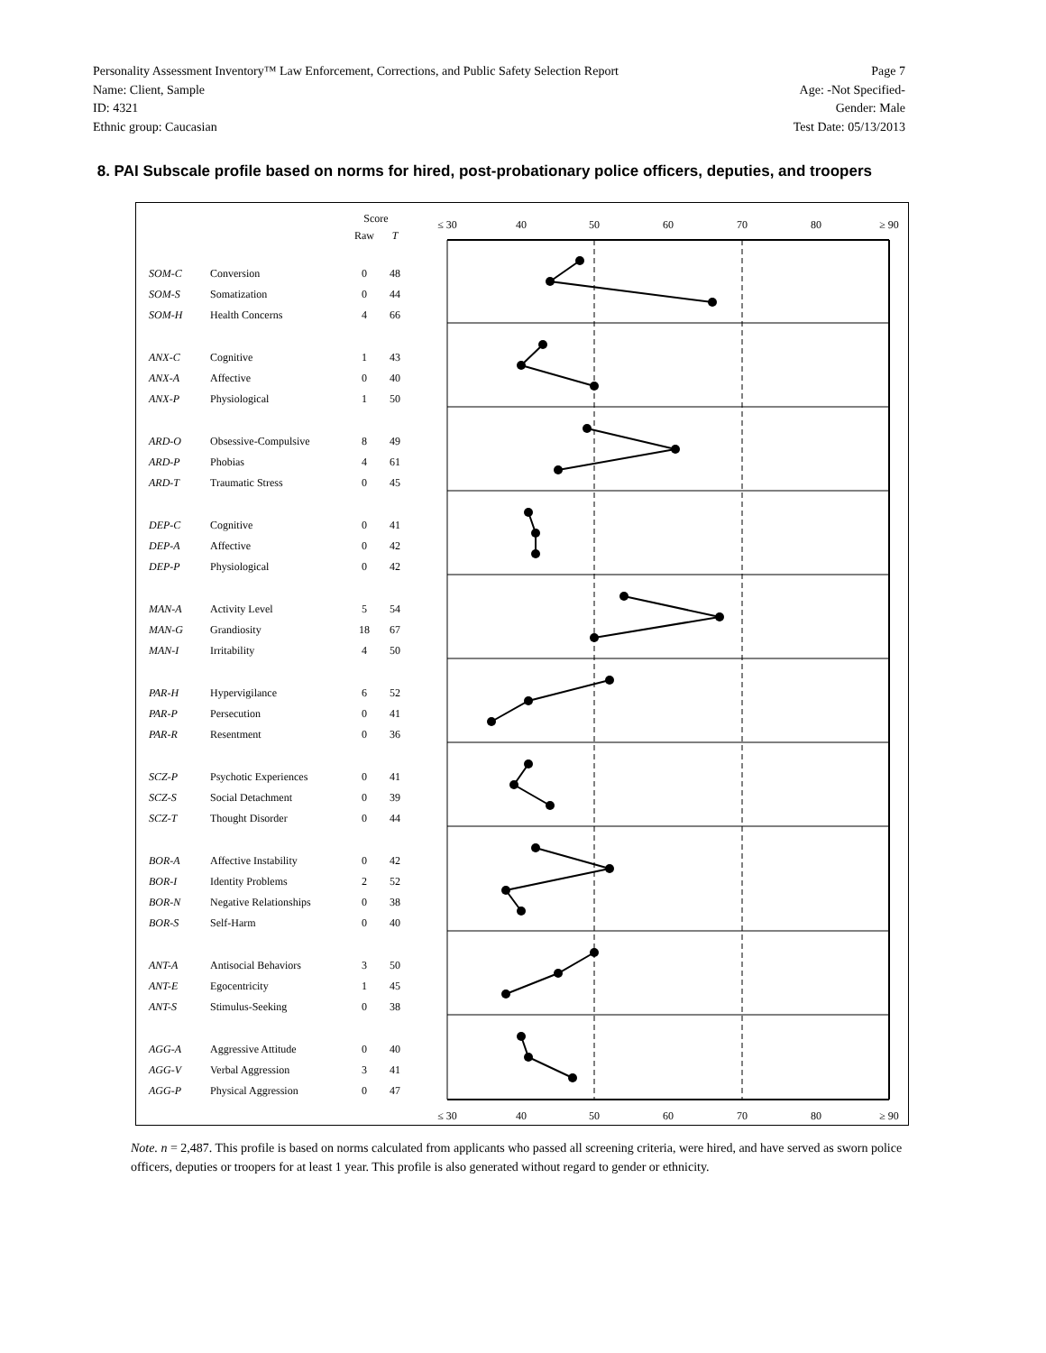Personality Assessment Inventory™ Law Enforcement, Corrections, and Public Safety Selection Report Page 7
Name: Client, Sample Age: -Not Specified-
ID: 4321 Gender: Male
Ethnic group: Caucasian Test Date: 05/13/2013
8. PAI Subscale profile based on norms for hired, post-probationary police officers, deputies, and troopers
≤ 30
40
50
60
70
80
≥ 90
≤ 30
40
50
60
70
80
≥ 90
| | | Score | |
| --- | --- | --- | --- |
| | | Raw | T |
| SOM-C | Conversion | 0 | 48 |
| SOM-S | Somatization | 0 | 44 |
| SOM-H | Health Concerns | 4 | 66 |
| ANX-C | Cognitive | 1 | 43 |
| ANX-A | Affective | 0 | 40 |
| ANX-P | Physiological | 1 | 50 |
| ARD-O | Obsessive-Compulsive | 8 | 49 |
| ARD-P | Phobias | 4 | 61 |
| ARD-T | Traumatic Stress | 0 | 45 |
| DEP-C | Cognitive | 0 | 41 |
| DEP-A | Affective | 0 | 42 |
| DEP-P | Physiological | 0 | 42 |
| MAN-A | Activity Level | 5 | 54 |
| MAN-G | Grandiosity | 18 | 67 |
| MAN-I | Irritability | 4 | 50 |
| PAR-H | Hypervigilance | 6 | 52 |
| PAR-P | Persecution | 0 | 41 |
| PAR-R | Resentment | 0 | 36 |
| SCZ-P | Psychotic Experiences | 0 | 41 |
| SCZ-S | Social Detachment | 0 | 39 |
| SCZ-T | Thought Disorder | 0 | 44 |
| BOR-A | Affective Instability | 0 | 42 |
| BOR-I | Identity Problems | 2 | 52 |
| BOR-N | Negative Relationships | 0 | 38 |
| BOR-S | Self-Harm | 0 | 40 |
| ANT-A | Antisocial Behaviors | 3 | 50 |
| ANT-E | Egocentricity | 1 | 45 |
| ANT-S | Stimulus-Seeking | 0 | 38 |
| AGG-A | Aggressive Attitude | 0 | 40 |
| AGG-V | Verbal Aggression | 3 | 41 |
| AGG-P | Physical Aggression | 0 | 47 |
Note. n = 2,487. This profile is based on norms calculated from applicants who passed all screening criteria, were hired, and have served as sworn police officers, deputies or troopers for at least 1 year. This profile is also generated without regard to gender or ethnicity.